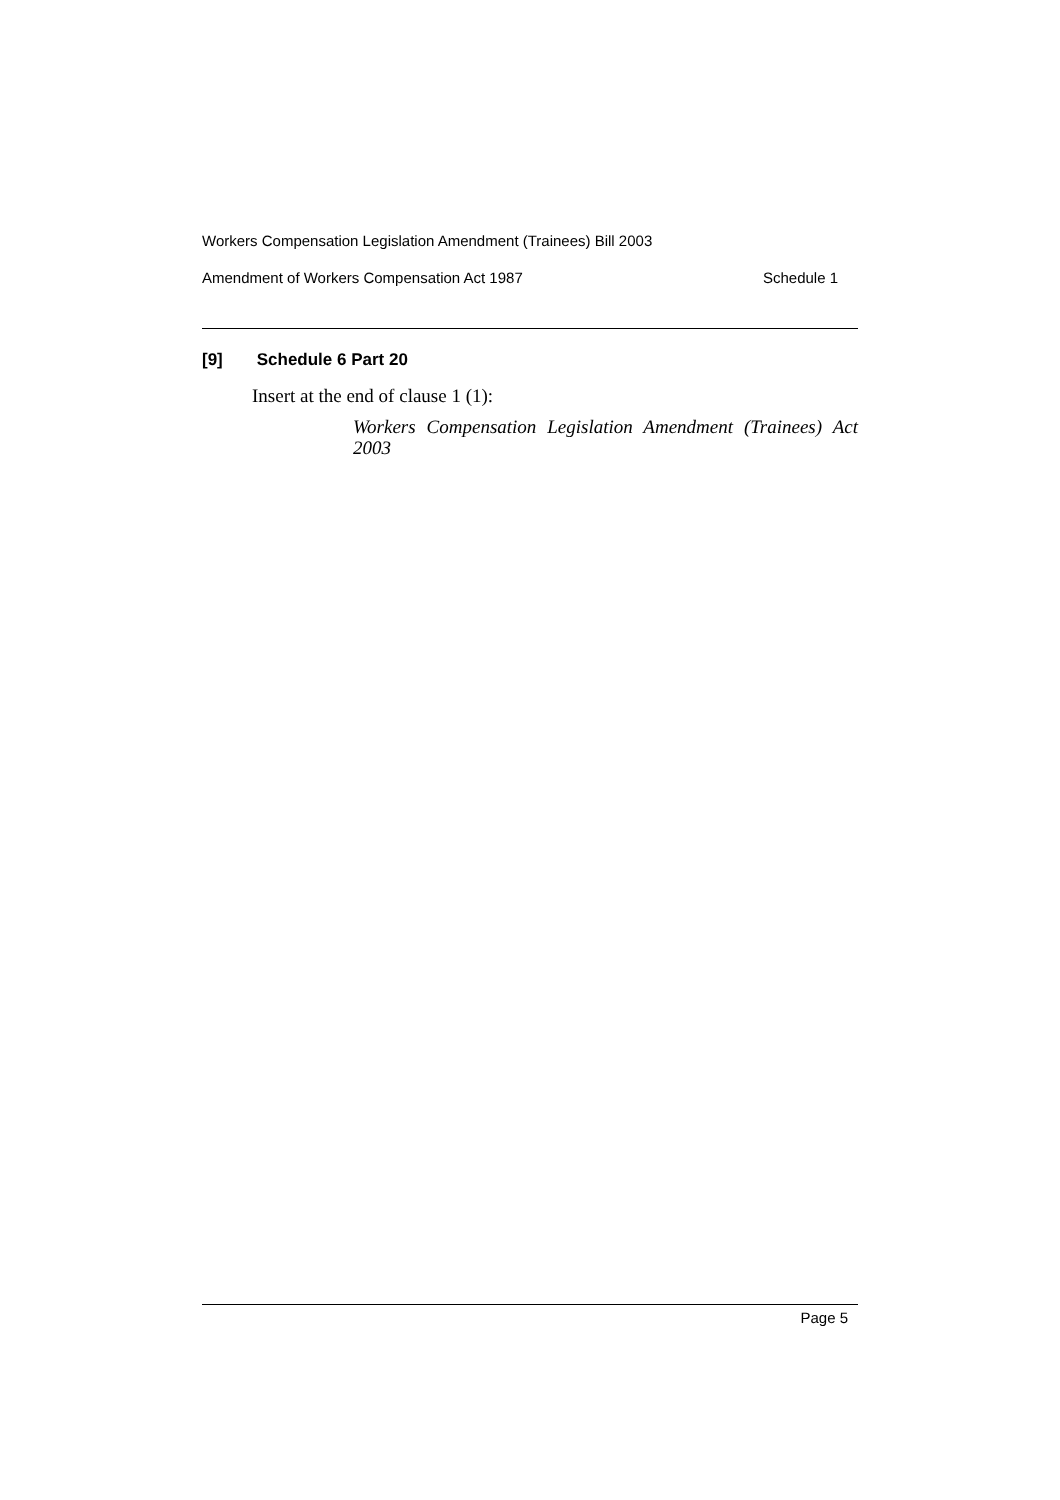Workers Compensation Legislation Amendment (Trainees) Bill 2003
Amendment of Workers Compensation Act 1987 Schedule 1
[9] Schedule 6 Part 20
Insert at the end of clause 1 (1):
Workers Compensation Legislation Amendment (Trainees) Act 2003
Page 5